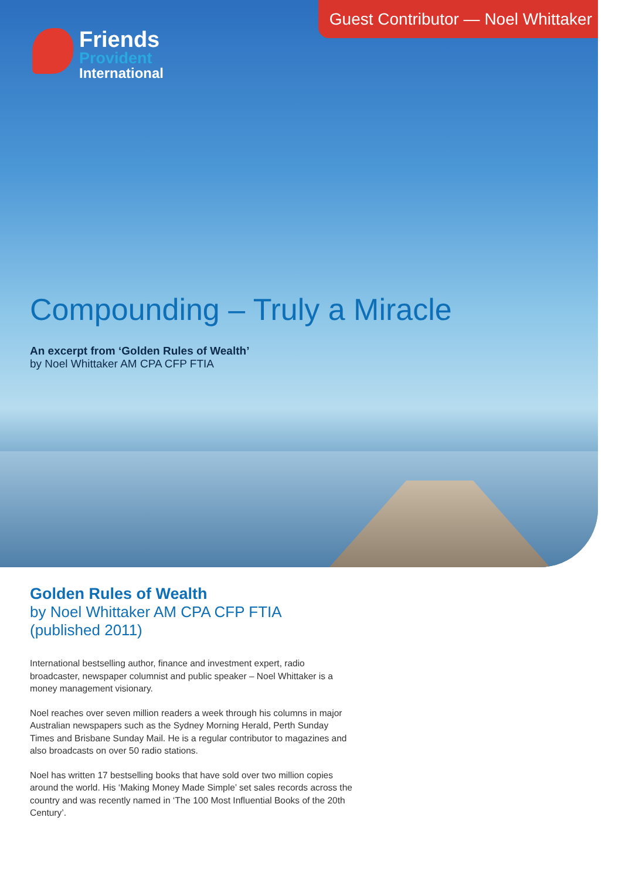Guest Contributor — Noel Whittaker
Friends
Provident
International
Compounding – Truly a Miracle
An excerpt from ‘Golden Rules of Wealth’
by Noel Whittaker AM CPA CFP FTIA
Golden Rules of Wealth
by Noel Whittaker AM CPA CFP FTIA
(published 2011)
International bestselling author, finance and investment expert, radio broadcaster, newspaper columnist and public speaker – Noel Whittaker is a money management visionary.
Noel reaches over seven million readers a week through his columns in major Australian newspapers such as the Sydney Morning Herald, Perth Sunday Times and Brisbane Sunday Mail. He is a regular contributor to magazines and also broadcasts on over 50 radio stations.
Noel has written 17 bestselling books that have sold over two million copies around the world. His ‘Making Money Made Simple’ set sales records across the country and was recently named in ‘The 100 Most Influential Books of the 20th Century’.